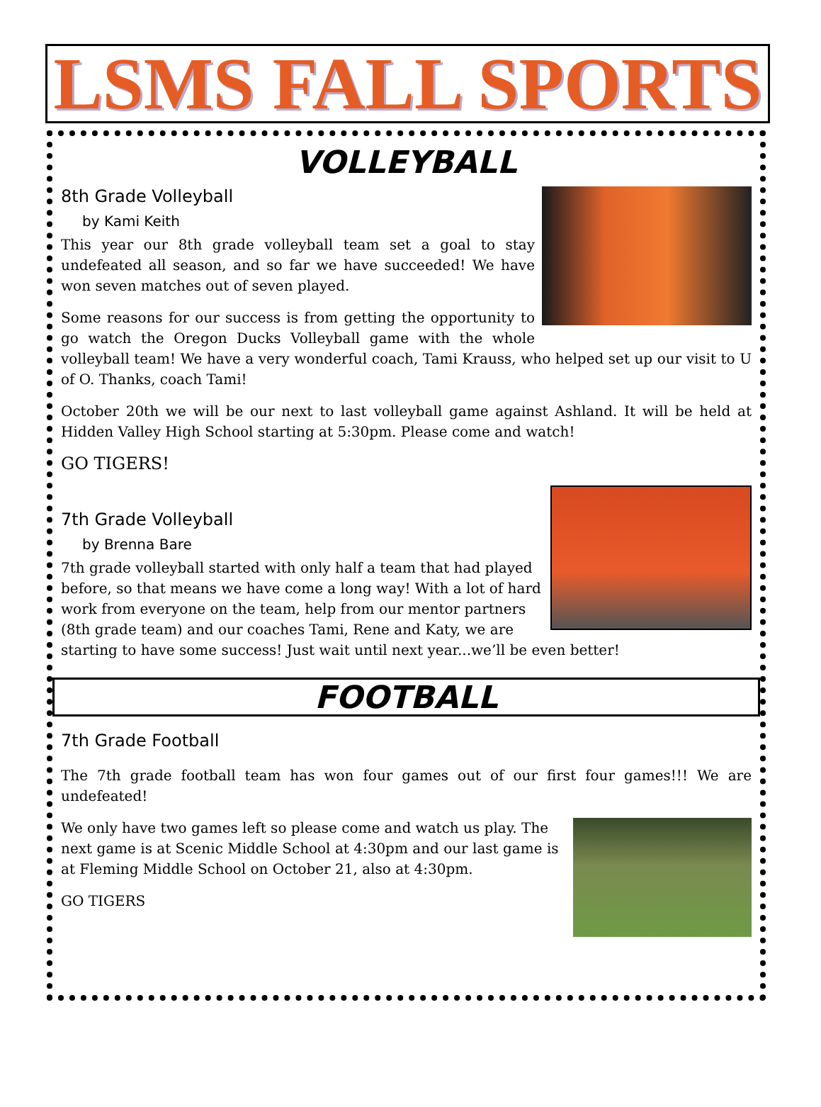LSMS FALL SPORTS
VOLLEYBALL
8th Grade Volleyball
by Kami Keith
This year our 8th grade volleyball team set a goal to stay undefeated all season, and so far we have succeeded! We have won seven matches out of seven played.
Some reasons for our success is from getting the opportunity to go watch the Oregon Ducks Volleyball game with the whole volleyball team! We have a very wonderful coach, Tami Krauss, who helped set up our visit to U of O. Thanks, coach Tami!
October 20th we will be our next to last volleyball game against Ashland. It will be held at Hidden Valley High School starting at 5:30pm. Please come and watch!
GO TIGERS!
7th Grade Volleyball
by Brenna Bare
7th grade volleyball started with only half a team that had played before, so that means we have come a long way! With a lot of hard work from everyone on the team, help from our mentor partners (8th grade team) and our coaches Tami, Rene and Katy, we are starting to have some success! Just wait until next year...we’ll be even better!
FOOTBALL
7th Grade Football
The 7th grade football team has won four games out of our first four games!!! We are undefeated!
We only have two games left so please come and watch us play. The next game is at Scenic Middle School at 4:30pm and our last game is at Fleming Middle School on October 21, also at 4:30pm.
GO TIGERS